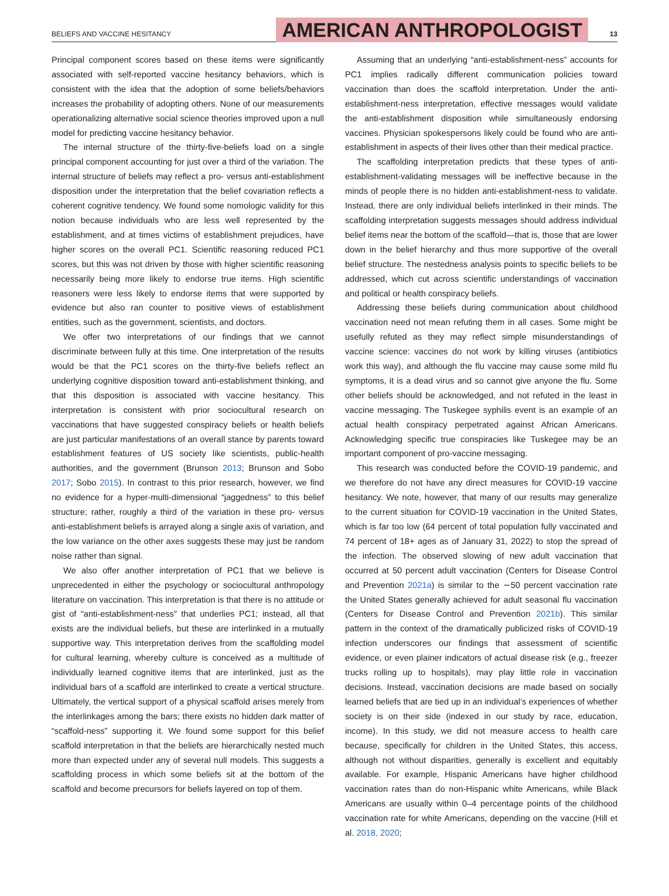BELIEFS AND VACCINE HESITANCY
AMERICAN ANTHROPOLOGIST
13
Principal component scores based on these items were significantly associated with self-reported vaccine hesitancy behaviors, which is consistent with the idea that the adoption of some beliefs/behaviors increases the probability of adopting others. None of our measurements operationalizing alternative social science theories improved upon a null model for predicting vaccine hesitancy behavior.
The internal structure of the thirty-five-beliefs load on a single principal component accounting for just over a third of the variation. The internal structure of beliefs may reflect a pro- versus anti-establishment disposition under the interpretation that the belief covariation reflects a coherent cognitive tendency. We found some nomologic validity for this notion because individuals who are less well represented by the establishment, and at times victims of establishment prejudices, have higher scores on the overall PC1. Scientific reasoning reduced PC1 scores, but this was not driven by those with higher scientific reasoning necessarily being more likely to endorse true items. High scientific reasoners were less likely to endorse items that were supported by evidence but also ran counter to positive views of establishment entities, such as the government, scientists, and doctors.
We offer two interpretations of our findings that we cannot discriminate between fully at this time. One interpretation of the results would be that the PC1 scores on the thirty-five beliefs reflect an underlying cognitive disposition toward anti-establishment thinking, and that this disposition is associated with vaccine hesitancy. This interpretation is consistent with prior sociocultural research on vaccinations that have suggested conspiracy beliefs or health beliefs are just particular manifestations of an overall stance by parents toward establishment features of US society like scientists, public-health authorities, and the government (Brunson 2013; Brunson and Sobo 2017; Sobo 2015). In contrast to this prior research, however, we find no evidence for a hyper-multi-dimensional “jaggedness” to this belief structure; rather, roughly a third of the variation in these pro- versus anti-establishment beliefs is arrayed along a single axis of variation, and the low variance on the other axes suggests these may just be random noise rather than signal.
We also offer another interpretation of PC1 that we believe is unprecedented in either the psychology or sociocultural anthropology literature on vaccination. This interpretation is that there is no attitude or gist of “anti-establishment-ness” that underlies PC1; instead, all that exists are the individual beliefs, but these are interlinked in a mutually supportive way. This interpretation derives from the scaffolding model for cultural learning, whereby culture is conceived as a multitude of individually learned cognitive items that are interlinked, just as the individual bars of a scaffold are interlinked to create a vertical structure. Ultimately, the vertical support of a physical scaffold arises merely from the interlinkages among the bars; there exists no hidden dark matter of “scaffold-ness” supporting it. We found some support for this belief scaffold interpretation in that the beliefs are hierarchically nested much more than expected under any of several null models. This suggests a scaffolding process in which some beliefs sit at the bottom of the scaffold and become precursors for beliefs layered on top of them.
Assuming that an underlying “anti-establishment-ness” accounts for PC1 implies radically different communication policies toward vaccination than does the scaffold interpretation. Under the anti-establishment-ness interpretation, effective messages would validate the anti-establishment disposition while simultaneously endorsing vaccines. Physician spokespersons likely could be found who are anti-establishment in aspects of their lives other than their medical practice.
The scaffolding interpretation predicts that these types of anti-establishment-validating messages will be ineffective because in the minds of people there is no hidden anti-establishment-ness to validate. Instead, there are only individual beliefs interlinked in their minds. The scaffolding interpretation suggests messages should address individual belief items near the bottom of the scaffold—that is, those that are lower down in the belief hierarchy and thus more supportive of the overall belief structure. The nestedness analysis points to specific beliefs to be addressed, which cut across scientific understandings of vaccination and political or health conspiracy beliefs.
Addressing these beliefs during communication about childhood vaccination need not mean refuting them in all cases. Some might be usefully refuted as they may reflect simple misunderstandings of vaccine science: vaccines do not work by killing viruses (antibiotics work this way), and although the flu vaccine may cause some mild flu symptoms, it is a dead virus and so cannot give anyone the flu. Some other beliefs should be acknowledged, and not refuted in the least in vaccine messaging. The Tuskegee syphilis event is an example of an actual health conspiracy perpetrated against African Americans. Acknowledging specific true conspiracies like Tuskegee may be an important component of pro-vaccine messaging.
This research was conducted before the COVID-19 pandemic, and we therefore do not have any direct measures for COVID-19 vaccine hesitancy. We note, however, that many of our results may generalize to the current situation for COVID-19 vaccination in the United States, which is far too low (64 percent of total population fully vaccinated and 74 percent of 18+ ages as of January 31, 2022) to stop the spread of the infection. The observed slowing of new adult vaccination that occurred at 50 percent adult vaccination (Centers for Disease Control and Prevention 2021a) is similar to the ∼50 percent vaccination rate the United States generally achieved for adult seasonal flu vaccination (Centers for Disease Control and Prevention 2021b). This similar pattern in the context of the dramatically publicized risks of COVID-19 infection underscores our findings that assessment of scientific evidence, or even plainer indicators of actual disease risk (e.g., freezer trucks rolling up to hospitals), may play little role in vaccination decisions. Instead, vaccination decisions are made based on socially learned beliefs that are tied up in an individual’s experiences of whether society is on their side (indexed in our study by race, education, income). In this study, we did not measure access to health care because, specifically for children in the United States, this access, although not without disparities, generally is excellent and equitably available. For example, Hispanic Americans have higher childhood vaccination rates than do non-Hispanic white Americans, while Black Americans are usually within 0–4 percentage points of the childhood vaccination rate for white Americans, depending on the vaccine (Hill et al. 2018, 2020;